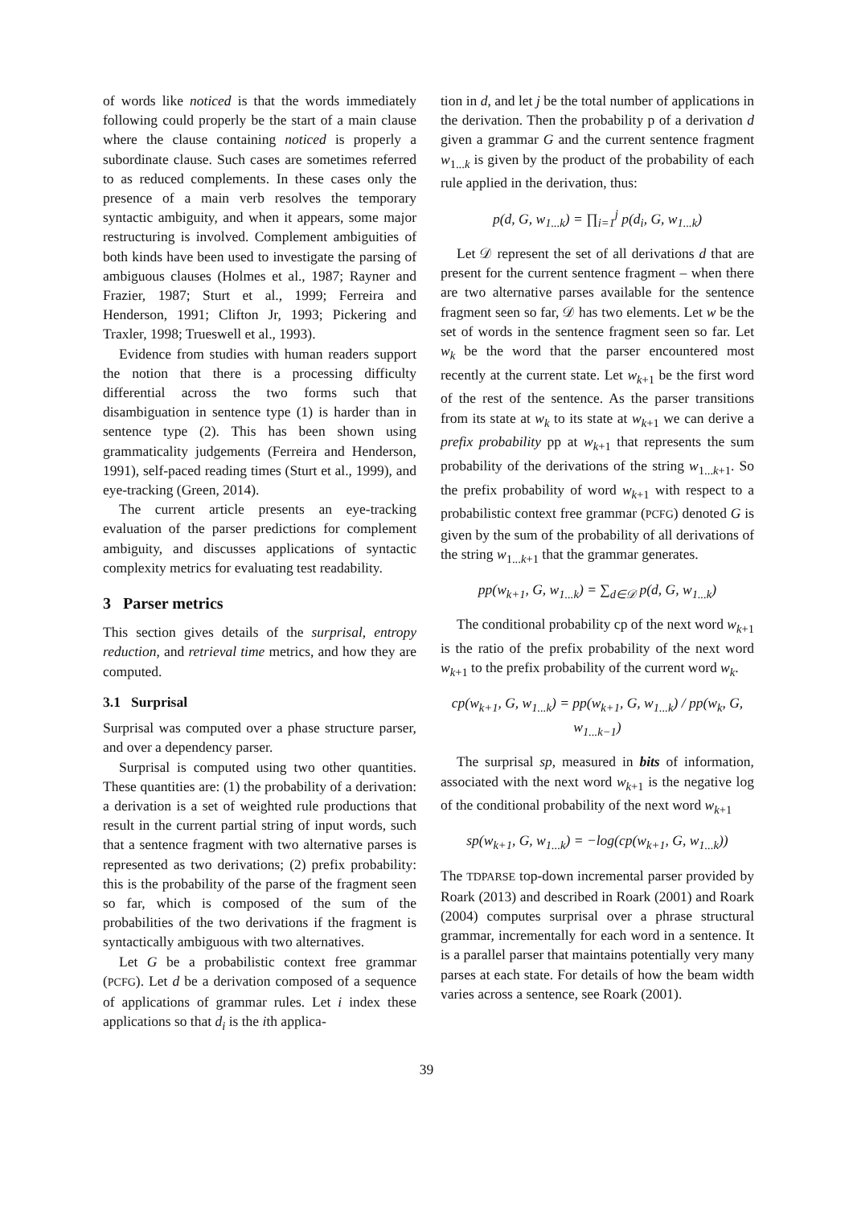of words like noticed is that the words immediately following could properly be the start of a main clause where the clause containing noticed is properly a subordinate clause. Such cases are sometimes referred to as reduced complements. In these cases only the presence of a main verb resolves the temporary syntactic ambiguity, and when it appears, some major restructuring is involved. Complement ambiguities of both kinds have been used to investigate the parsing of ambiguous clauses (Holmes et al., 1987; Rayner and Frazier, 1987; Sturt et al., 1999; Ferreira and Henderson, 1991; Clifton Jr, 1993; Pickering and Traxler, 1998; Trueswell et al., 1993).
Evidence from studies with human readers support the notion that there is a processing difficulty differential across the two forms such that disambiguation in sentence type (1) is harder than in sentence type (2). This has been shown using grammaticality judgements (Ferreira and Henderson, 1991), self-paced reading times (Sturt et al., 1999), and eye-tracking (Green, 2014).
The current article presents an eye-tracking evaluation of the parser predictions for complement ambiguity, and discusses applications of syntactic complexity metrics for evaluating test readability.
3 Parser metrics
This section gives details of the surprisal, entropy reduction, and retrieval time metrics, and how they are computed.
3.1 Surprisal
Surprisal was computed over a phase structure parser, and over a dependency parser.
Surprisal is computed using two other quantities. These quantities are: (1) the probability of a derivation: a derivation is a set of weighted rule productions that result in the current partial string of input words, such that a sentence fragment with two alternative parses is represented as two derivations; (2) prefix probability: this is the probability of the parse of the fragment seen so far, which is composed of the sum of the probabilities of the two derivations if the fragment is syntactically ambiguous with two alternatives.
Let G be a probabilistic context free grammar (PCFG). Let d be a derivation composed of a sequence of applications of grammar rules. Let i index these applications so that d<sub>i</sub> is the ith applica-
tion in d, and let j be the total number of applications in the derivation. Then the probability p of a derivation d given a grammar G and the current sentence fragment w<sub>1...k</sub> is given by the product of the probability of each rule applied in the derivation, thus:
p(d, G, w<sub>1...k</sub>) = ∏<sub>i=1</sub><sup>j</sup> p(d<sub>i</sub>, G, w<sub>1...k</sub>)
Let 𝒟 represent the set of all derivations d that are present for the current sentence fragment – when there are two alternative parses available for the sentence fragment seen so far, 𝒟 has two elements. Let w be the set of words in the sentence fragment seen so far. Let w<sub>k</sub> be the word that the parser encountered most recently at the current state. Let w<sub>k+1</sub> be the first word of the rest of the sentence. As the parser transitions from its state at w<sub>k</sub> to its state at w<sub>k+1</sub> we can derive a prefix probability pp at w<sub>k+1</sub> that represents the sum probability of the derivations of the string w<sub>1...k+1</sub>. So the prefix probability of word w<sub>k+1</sub> with respect to a probabilistic context free grammar (PCFG) denoted G is given by the sum of the probability of all derivations of the string w<sub>1...k+1</sub> that the grammar generates.
pp(w<sub>k+1</sub>, G, w<sub>1...k</sub>) = ∑<sub>d∈𝒟</sub> p(d, G, w<sub>1...k</sub>)
The conditional probability cp of the next word w<sub>k+1</sub> is the ratio of the prefix probability of the next word w<sub>k+1</sub> to the prefix probability of the current word w<sub>k</sub>.
cp(w<sub>k+1</sub>, G, w<sub>1...k</sub>) = pp(w<sub>k+1</sub>, G, w<sub>1...k</sub>) / pp(w<sub>k</sub>, G, w<sub>1...k−1</sub>)
The surprisal sp, measured in bits of information, associated with the next word w<sub>k+1</sub> is the negative log of the conditional probability of the next word w<sub>k+1</sub>
sp(w<sub>k+1</sub>, G, w<sub>1...k</sub>) = −log(cp(w<sub>k+1</sub>, G, w<sub>1...k</sub>))
The TDPARSE top-down incremental parser provided by Roark (2013) and described in Roark (2001) and Roark (2004) computes surprisal over a phrase structural grammar, incrementally for each word in a sentence. It is a parallel parser that maintains potentially very many parses at each state. For details of how the beam width varies across a sentence, see Roark (2001).
39